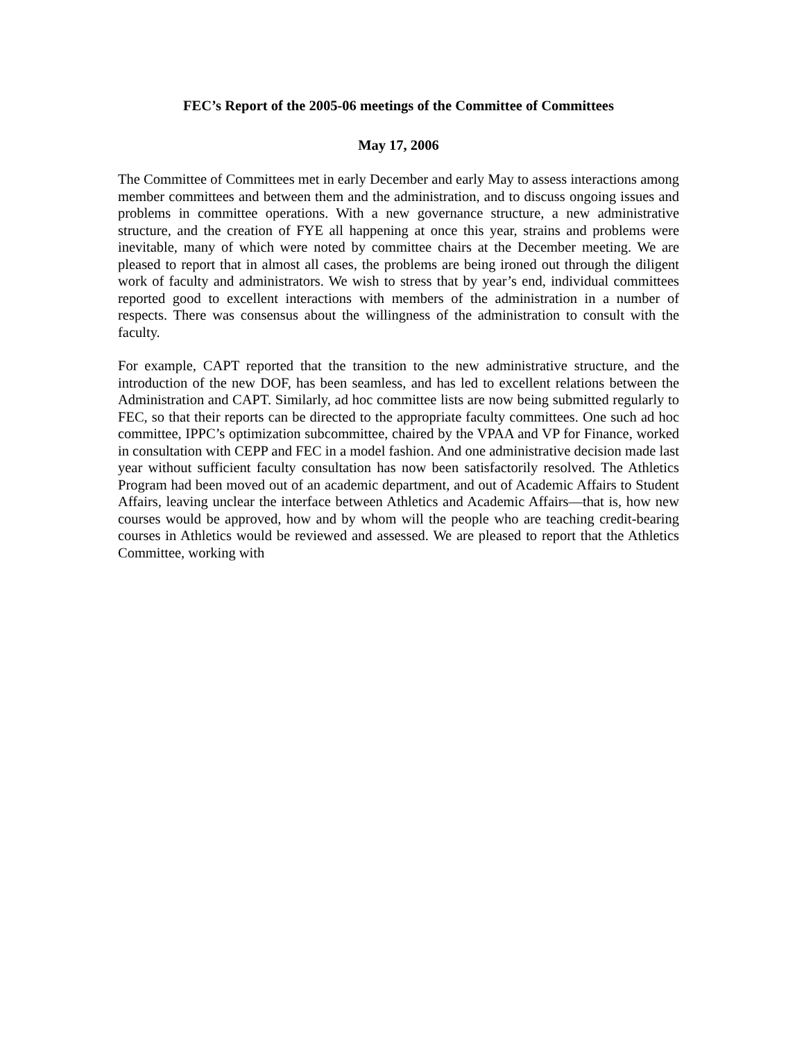FEC’s Report of the 2005-06 meetings of the Committee of Committees
May 17, 2006
The Committee of Committees met in early December and early May to assess interactions among member committees and between them and the administration, and to discuss ongoing issues and problems in committee operations. With a new governance structure, a new administrative structure, and the creation of FYE all happening at once this year, strains and problems were inevitable, many of which were noted by committee chairs at the December meeting. We are pleased to report that in almost all cases, the problems are being ironed out through the diligent work of faculty and administrators. We wish to stress that by year’s end, individual committees reported good to excellent interactions with members of the administration in a number of respects. There was consensus about the willingness of the administration to consult with the faculty.
For example, CAPT reported that the transition to the new administrative structure, and the introduction of the new DOF, has been seamless, and has led to excellent relations between the Administration and CAPT. Similarly, ad hoc committee lists are now being submitted regularly to FEC, so that their reports can be directed to the appropriate faculty committees. One such ad hoc committee, IPPC’s optimization subcommittee, chaired by the VPAA and VP for Finance, worked in consultation with CEPP and FEC in a model fashion. And one administrative decision made last year without sufficient faculty consultation has now been satisfactorily resolved. The Athletics Program had been moved out of an academic department, and out of Academic Affairs to Student Affairs, leaving unclear the interface between Athletics and Academic Affairs—that is, how new courses would be approved, how and by whom will the people who are teaching credit-bearing courses in Athletics would be reviewed and assessed. We are pleased to report that the Athletics Committee, working with